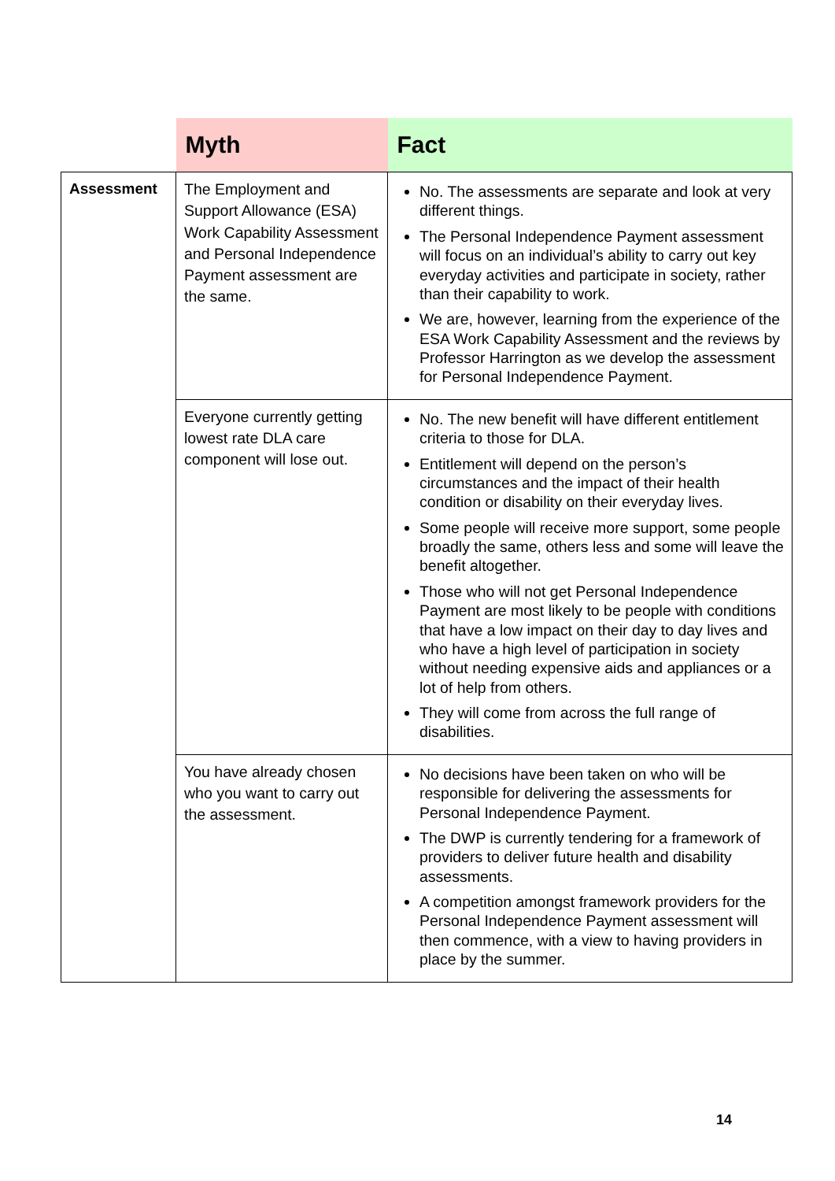| | Myth | Fact |
| --- | --- | --- |
| Assessment | The Employment and Support Allowance (ESA) Work Capability Assessment and Personal Independence Payment assessment are the same. | No. The assessments are separate and look at very different things. The Personal Independence Payment assessment will focus on an individual’s ability to carry out key everyday activities and participate in society, rather than their capability to work. We are, however, learning from the experience of the ESA Work Capability Assessment and the reviews by Professor Harrington as we develop the assessment for Personal Independence Payment. |
| | Everyone currently getting lowest rate DLA care component will lose out. | No. The new benefit will have different entitlement criteria to those for DLA. Entitlement will depend on the person’s circumstances and the impact of their health condition or disability on their everyday lives. Some people will receive more support, some people broadly the same, others less and some will leave the benefit altogether. Those who will not get Personal Independence Payment are most likely to be people with conditions that have a low impact on their day to day lives and who have a high level of participation in society without needing expensive aids and appliances or a lot of help from others. They will come from across the full range of disabilities. |
| | You have already chosen who you want to carry out the assessment. | No decisions have been taken on who will be responsible for delivering the assessments for Personal Independence Payment. The DWP is currently tendering for a framework of providers to deliver future health and disability assessments. A competition amongst framework providers for the Personal Independence Payment assessment will then commence, with a view to having providers in place by the summer. |
14